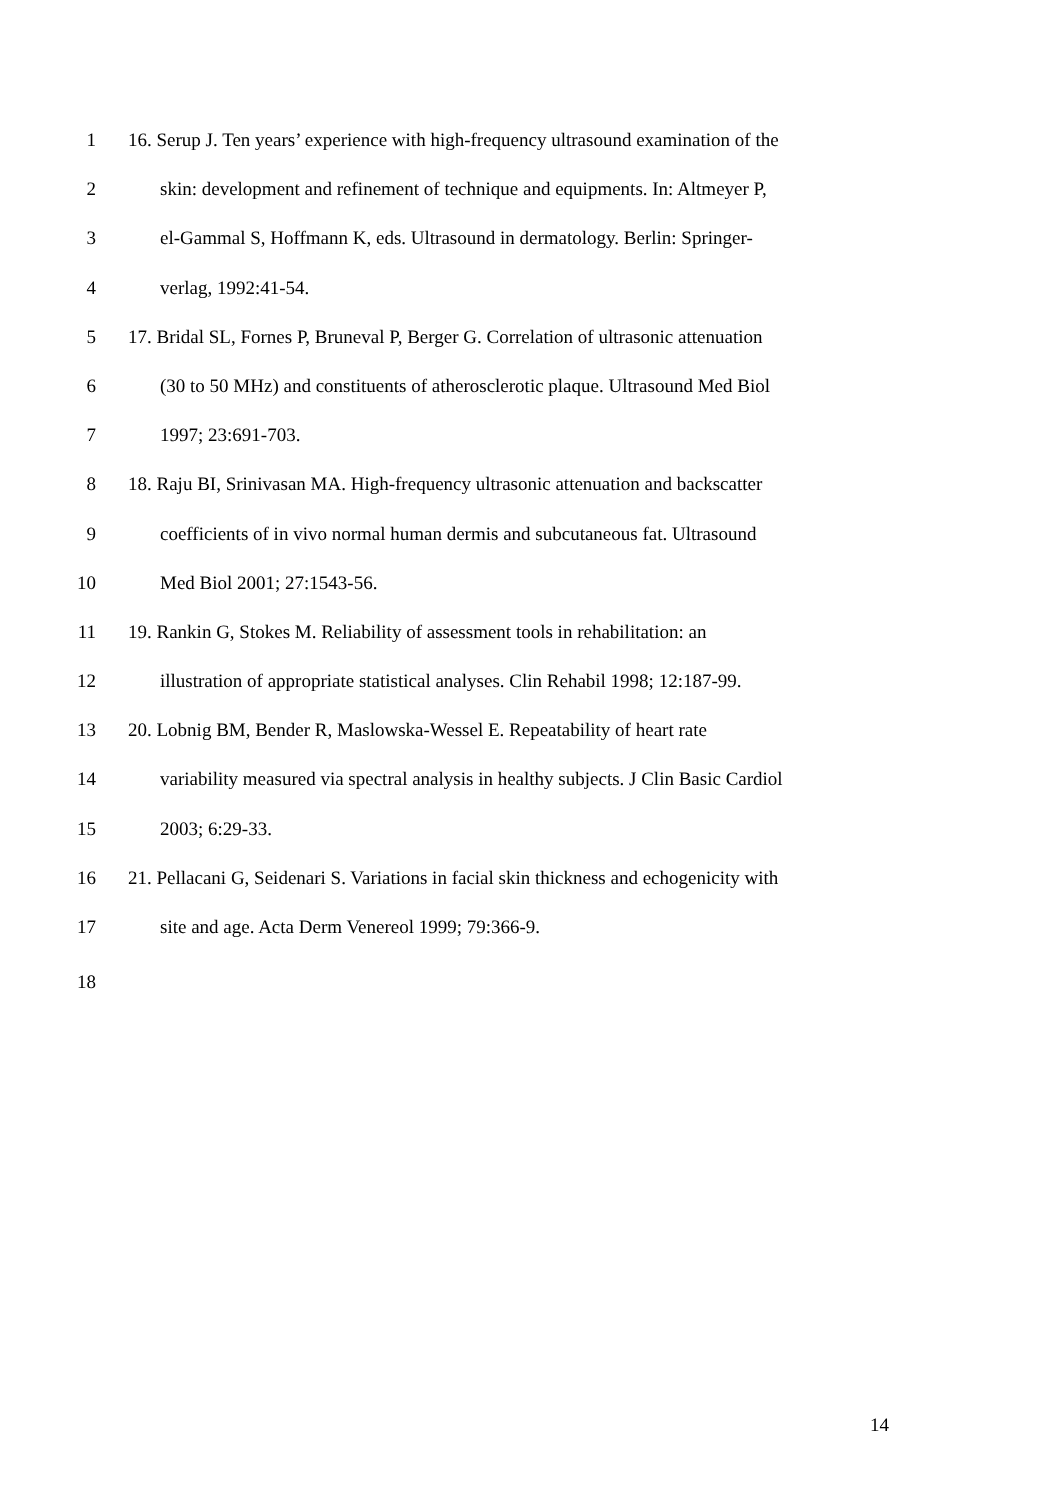1 16. Serup J. Ten years’ experience with high-frequency ultrasound examination of the
2 skin: development and refinement of technique and equipments. In: Altmeyer P,
3 el-Gammal S, Hoffmann K, eds. Ultrasound in dermatology. Berlin: Springer-
4 verlag, 1992:41-54.
5 17. Bridal SL, Fornes P, Bruneval P, Berger G. Correlation of ultrasonic attenuation
6 (30 to 50 MHz) and constituents of atherosclerotic plaque. Ultrasound Med Biol
7 1997; 23:691-703.
8 18. Raju BI, Srinivasan MA. High-frequency ultrasonic attenuation and backscatter
9 coefficients of in vivo normal human dermis and subcutaneous fat. Ultrasound
10 Med Biol 2001; 27:1543-56.
11 19. Rankin G, Stokes M. Reliability of assessment tools in rehabilitation: an
12 illustration of appropriate statistical analyses. Clin Rehabil 1998; 12:187-99.
13 20. Lobnig BM, Bender R, Maslowska-Wessel E. Repeatability of heart rate
14 variability measured via spectral analysis in healthy subjects. J Clin Basic Cardiol
15 2003; 6:29-33.
16 21. Pellacani G, Seidenari S. Variations in facial skin thickness and echogenicity with
17 site and age. Acta Derm Venereol 1999; 79:366-9.
18
14